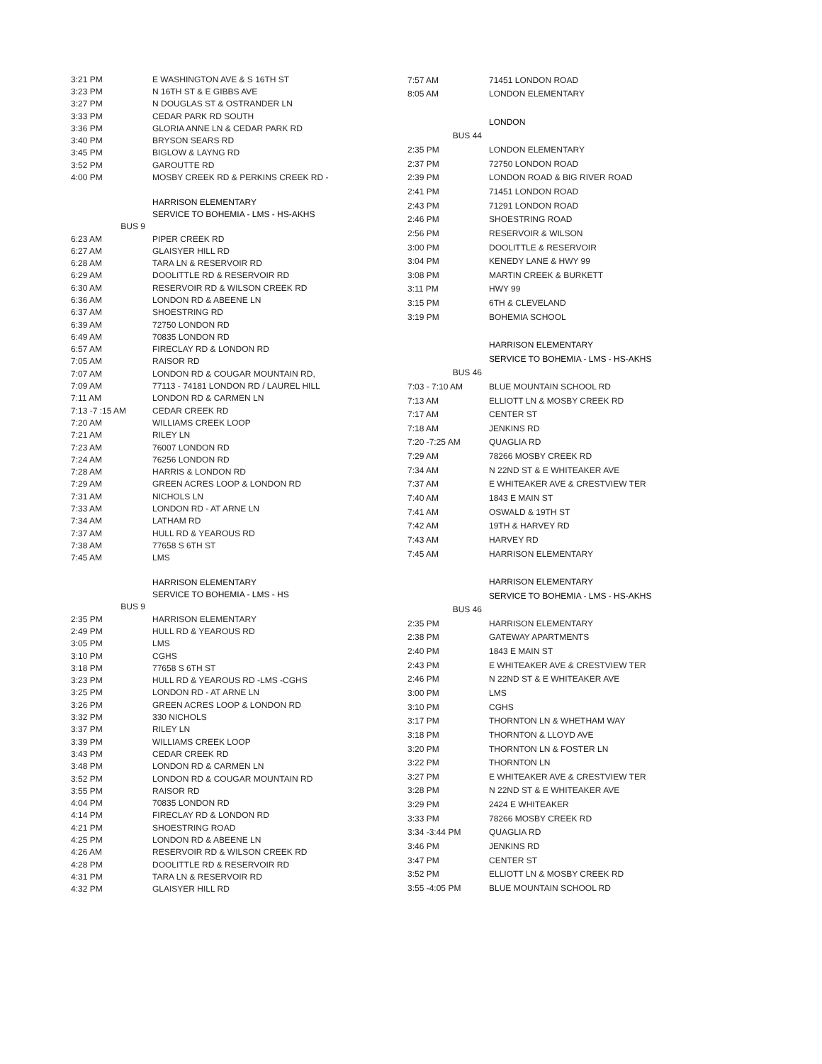| 3:21 PM | E WASHINGTON AVE & S 16TH ST |
| 3:23 PM | N 16TH ST & E GIBBS AVE |
| 3:27 PM | N DOUGLAS ST & OSTRANDER LN |
| 3:33 PM | CEDAR PARK RD SOUTH |
| 3:36 PM | GLORIA ANNE LN & CEDAR PARK RD |
| 3:40 PM | BRYSON SEARS RD |
| 3:45 PM | BIGLOW & LAYNG RD |
| 3:52 PM | GAROUTTE RD |
| 4:00 PM | MOSBY CREEK RD & PERKINS CREEK RD - |
| | HARRISON ELEMENTARY |
| | SERVICE TO BOHEMIA - LMS - HS-AKHS |
| BUS 9 | |
| 6:23 AM | PIPER CREEK RD |
| 6:27 AM | GLAISYER HILL RD |
| 6:28 AM | TARA LN & RESERVOIR RD |
| 6:29 AM | DOOLITTLE RD & RESERVOIR RD |
| 6:30 AM | RESERVOIR RD & WILSON CREEK RD |
| 6:36 AM | LONDON RD & ABEENE LN |
| 6:37 AM | SHOESTRING RD |
| 6:39 AM | 72750 LONDON RD |
| 6:49 AM | 70835 LONDON RD |
| 6:57 AM | FIRECLAY RD & LONDON RD |
| 7:05 AM | RAISOR RD |
| 7:07 AM | LONDON RD & COUGAR MOUNTAIN RD, |
| 7:09 AM | 77113 - 74181 LONDON RD / LAUREL HILL |
| 7:11 AM | LONDON RD & CARMEN LN |
| 7:13 -7 :15 AM | CEDAR CREEK RD |
| 7:20 AM | WILLIAMS CREEK LOOP |
| 7:21 AM | RILEY LN |
| 7:23 AM | 76007 LONDON RD |
| 7:24 AM | 76256 LONDON RD |
| 7:28 AM | HARRIS & LONDON RD |
| 7:29 AM | GREEN ACRES LOOP & LONDON RD |
| 7:31 AM | NICHOLS LN |
| 7:33 AM | LONDON RD - AT ARNE LN |
| 7:34 AM | LATHAM RD |
| 7:37 AM | HULL RD & YEAROUS RD |
| 7:38 AM | 77658 S 6TH ST |
| 7:45 AM | LMS |
| | HARRISON ELEMENTARY |
| | SERVICE TO BOHEMIA - LMS - HS |
| BUS 9 | |
| 2:35 PM | HARRISON ELEMENTARY |
| 2:49 PM | HULL RD & YEAROUS RD |
| 3:05 PM | LMS |
| 3:10 PM | CGHS |
| 3:18 PM | 77658 S 6TH ST |
| 3:23 PM | HULL RD & YEAROUS RD -LMS -CGHS |
| 3:25 PM | LONDON RD - AT ARNE LN |
| 3:26 PM | GREEN ACRES LOOP & LONDON RD |
| 3:32 PM | 330 NICHOLS |
| 3:37 PM | RILEY LN |
| 3:39 PM | WILLIAMS CREEK LOOP |
| 3:43 PM | CEDAR CREEK RD |
| 3:48 PM | LONDON RD & CARMEN LN |
| 3:52 PM | LONDON RD & COUGAR MOUNTAIN RD |
| 3:55 PM | RAISOR RD |
| 4:04 PM | 70835 LONDON RD |
| 4:14 PM | FIRECLAY RD & LONDON RD |
| 4:21 PM | SHOESTRING ROAD |
| 4:25 PM | LONDON RD & ABEENE LN |
| 4:26 AM | RESERVOIR RD & WILSON CREEK RD |
| 4:28 PM | DOOLITTLE RD & RESERVOIR RD |
| 4:31 PM | TARA LN & RESERVOIR RD |
| 4:32 PM | GLAISYER HILL RD |
| 7:57 AM | 71451 LONDON ROAD |
| 8:05 AM | LONDON ELEMENTARY |
| | LONDON |
| BUS 44 | |
| 2:35 PM | LONDON ELEMENTARY |
| 2:37 PM | 72750 LONDON ROAD |
| 2:39 PM | LONDON ROAD & BIG RIVER ROAD |
| 2:41 PM | 71451 LONDON ROAD |
| 2:43 PM | 71291 LONDON ROAD |
| 2:46 PM | SHOESTRING ROAD |
| 2:56 PM | RESERVOIR & WILSON |
| 3:00 PM | DOOLITTLE & RESERVOIR |
| 3:04 PM | KENEDY LANE & HWY 99 |
| 3:08 PM | MARTIN CREEK & BURKETT |
| 3:11 PM | HWY 99 |
| 3:15 PM | 6TH & CLEVELAND |
| 3:19 PM | BOHEMIA SCHOOL |
| | HARRISON ELEMENTARY |
| | SERVICE TO BOHEMIA - LMS - HS-AKHS |
| BUS 46 | |
| 7:03 - 7:10 AM | BLUE MOUNTAIN SCHOOL RD |
| 7:13 AM | ELLIOTT LN & MOSBY CREEK RD |
| 7:17 AM | CENTER ST |
| 7:18 AM | JENKINS RD |
| 7:20 -7:25 AM | QUAGLIA RD |
| 7:29 AM | 78266 MOSBY CREEK RD |
| 7:34 AM | N 22ND ST & E WHITEAKER AVE |
| 7:37 AM | E WHITEAKER AVE & CRESTVIEW TER |
| 7:40 AM | 1843 E MAIN ST |
| 7:41 AM | OSWALD & 19TH ST |
| 7:42 AM | 19TH & HARVEY RD |
| 7:43 AM | HARVEY RD |
| 7:45 AM | HARRISON ELEMENTARY |
| | HARRISON ELEMENTARY |
| | SERVICE TO BOHEMIA - LMS - HS-AKHS |
| BUS 46 | |
| 2:35 PM | HARRISON ELEMENTARY |
| 2:38 PM | GATEWAY APARTMENTS |
| 2:40 PM | 1843 E MAIN ST |
| 2:43 PM | E WHITEAKER AVE & CRESTVIEW TER |
| 2:46 PM | N 22ND ST & E WHITEAKER AVE |
| 3:00 PM | LMS |
| 3:10 PM | CGHS |
| 3:17 PM | THORNTON LN & WHETHAM WAY |
| 3:18 PM | THORNTON & LLOYD AVE |
| 3:20 PM | THORNTON LN & FOSTER LN |
| 3:22 PM | THORNTON LN |
| 3:27 PM | E WHITEAKER AVE & CRESTVIEW TER |
| 3:28 PM | N 22ND ST & E WHITEAKER AVE |
| 3:29 PM | 2424 E WHITEAKER |
| 3:33 PM | 78266 MOSBY CREEK RD |
| 3:34 -3:44 PM | QUAGLIA RD |
| 3:46 PM | JENKINS RD |
| 3:47 PM | CENTER ST |
| 3:52 PM | ELLIOTT LN & MOSBY CREEK RD |
| 3:55 -4:05 PM | BLUE MOUNTAIN SCHOOL RD |